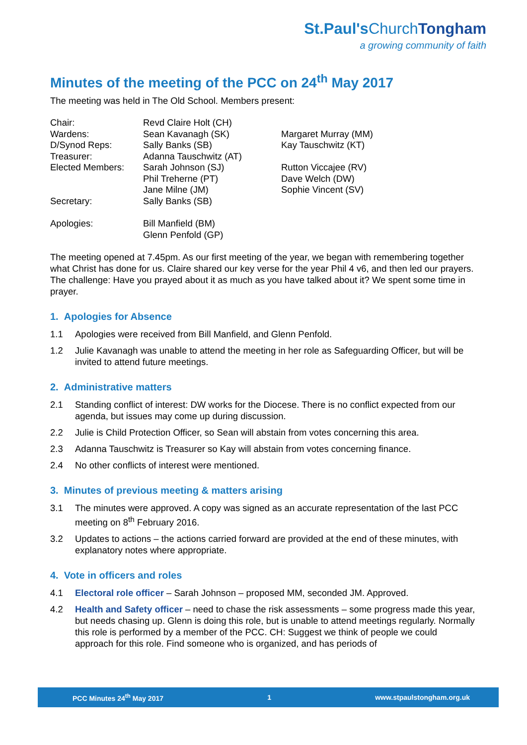St.Paul's ChurchTongham
a growing community of faith
Minutes of the meeting of the PCC on 24<sup>th</sup> May 2017
The meeting was held in The Old School. Members present:
| Chair: | Revd Claire Holt (CH) | |
| Wardens: | Sean Kavanagh (SK) | Margaret Murray (MM) |
| D/Synod Reps: | Sally Banks (SB) | Kay Tauschwitz (KT) |
| Treasurer: | Adanna Tauschwitz (AT) | |
| Elected Members: | Sarah Johnson (SJ) | Rutton Viccajee (RV) |
| | Phil Treherne (PT) | Dave Welch (DW) |
| | Jane Milne (JM) | Sophie Vincent (SV) |
| Secretary: | Sally Banks (SB) | |
| Apologies: | Bill Manfield (BM) Glenn Penfold (GP) | |
The meeting opened at 7.45pm. As our first meeting of the year, we began with remembering together what Christ has done for us. Claire shared our key verse for the year Phil 4 v6, and then led our prayers. The challenge: Have you prayed about it as much as you have talked about it? We spent some time in prayer.
1. Apologies for Absence
1.1 Apologies were received from Bill Manfield, and Glenn Penfold.
1.2 Julie Kavanagh was unable to attend the meeting in her role as Safeguarding Officer, but will be invited to attend future meetings.
2. Administrative matters
2.1 Standing conflict of interest: DW works for the Diocese. There is no conflict expected from our agenda, but issues may come up during discussion.
2.2 Julie is Child Protection Officer, so Sean will abstain from votes concerning this area.
2.3 Adanna Tauschwitz is Treasurer so Kay will abstain from votes concerning finance.
2.4 No other conflicts of interest were mentioned.
3. Minutes of previous meeting & matters arising
3.1 The minutes were approved. A copy was signed as an accurate representation of the last PCC meeting on 8<sup>th</sup> February 2016.
3.2 Updates to actions – the actions carried forward are provided at the end of these minutes, with explanatory notes where appropriate.
4. Vote in officers and roles
4.1 Electoral role officer – Sarah Johnson – proposed MM, seconded JM. Approved.
4.2 Health and Safety officer – need to chase the risk assessments – some progress made this year, but needs chasing up. Glenn is doing this role, but is unable to attend meetings regularly. Normally this role is performed by a member of the PCC. CH: Suggest we think of people we could approach for this role. Find someone who is organized, and has periods of
PCC Minutes 24<sup>th</sup> May 2017 1 www.stpaulstongham.org.uk